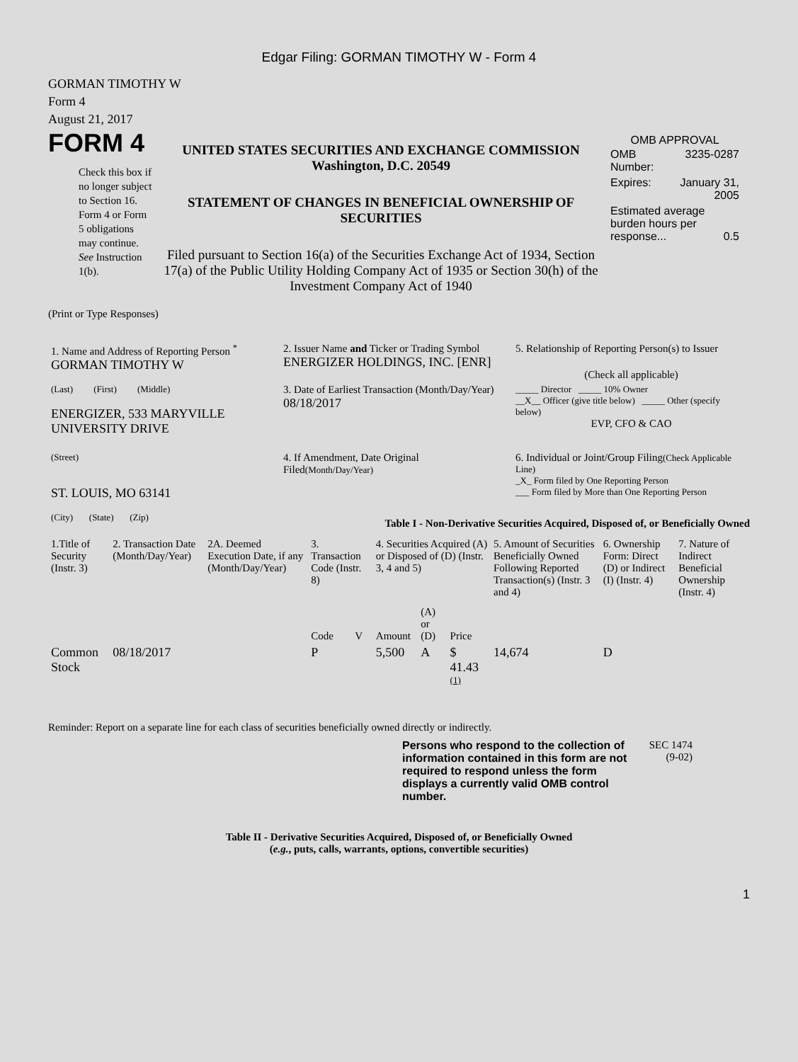Edgar Filing: GORMAN TIMOTHY W - Form 4
GORMAN TIMOTHY W
Form 4
August 21, 2017
FORM 4
Check this box if no longer subject to Section 16. Form 4 or Form 5 obligations may continue. See Instruction 1(b).
UNITED STATES SECURITIES AND EXCHANGE COMMISSION
Washington, D.C. 20549
STATEMENT OF CHANGES IN BENEFICIAL OWNERSHIP OF SECURITIES
Filed pursuant to Section 16(a) of the Securities Exchange Act of 1934, Section 17(a) of the Public Utility Holding Company Act of 1935 or Section 30(h) of the Investment Company Act of 1940
OMB APPROVAL
| OMB Number: | 3235-0287 |
| Expires: | January 31, 2005 |
| Estimated average burden hours per response... 0.5 | |
(Print or Type Responses)
| 1. Name and Address of Reporting Person <sup>*</sup> GORMAN TIMOTHY W | 2. Issuer Name and Ticker or Trading Symbol ENERGIZER HOLDINGS, INC. [ENR] | 5. Relationship of Reporting Person(s) to Issuer (Check all applicable) |
| (Last) (First) (Middle) ENERGIZER, 533 MARYVILLE UNIVERSITY DRIVE | 3. Date of Earliest Transaction (Month/Day/Year) 08/18/2017 | _____ Director _____ 10% Owner __X__ Officer (give title below) _____ Other (specify below) EVP, CFO & CAO |
| (Street) ST. LOUIS, MO 63141 (City) (State) (Zip) | 4. If Amendment, Date Original Filed (Month/Day/Year) | 6. Individual or Joint/Group Filing (Check Applicable Line) _X_ Form filed by One Reporting Person ___ Form filed by More than One Reporting Person |
Table I - Non-Derivative Securities Acquired, Disposed of, or Beneficially Owned
| 1.Title of Security (Instr. 3) | 2. Transaction Date (Month/Day/Year) | 2A. Deemed Execution Date, if any (Month/Day/Year) | 3. Transaction Code (Instr. 8) | | 4. Securities Acquired (A) or Disposed of (D) (Instr. 3, 4 and 5) | | | 5. Amount of Securities Beneficially Owned Following Reported Transaction(s) (Instr. 3 and 4) | 6. Ownership Form: Direct (D) or Indirect (I) (Instr. 4) | 7. Nature of Indirect Beneficial Ownership (Instr. 4) |
| --- | --- | --- | --- | --- | --- | --- | --- | --- | --- | --- |
| | | | Code | V | Amount | (A) or (D) | Price | | | |
| Common Stock | 08/18/2017 | | P | | 5,500 | A | $ 41.43 <sup>(1)</sup> | 14,674 | D | |
Reminder: Report on a separate line for each class of securities beneficially owned directly or indirectly.
Persons who respond to the collection of information contained in this form are not required to respond unless the form displays a currently valid OMB control number.
SEC 1474 (9-02)
Table II - Derivative Securities Acquired, Disposed of, or Beneficially Owned
(e.g., puts, calls, warrants, options, convertible securities)
1